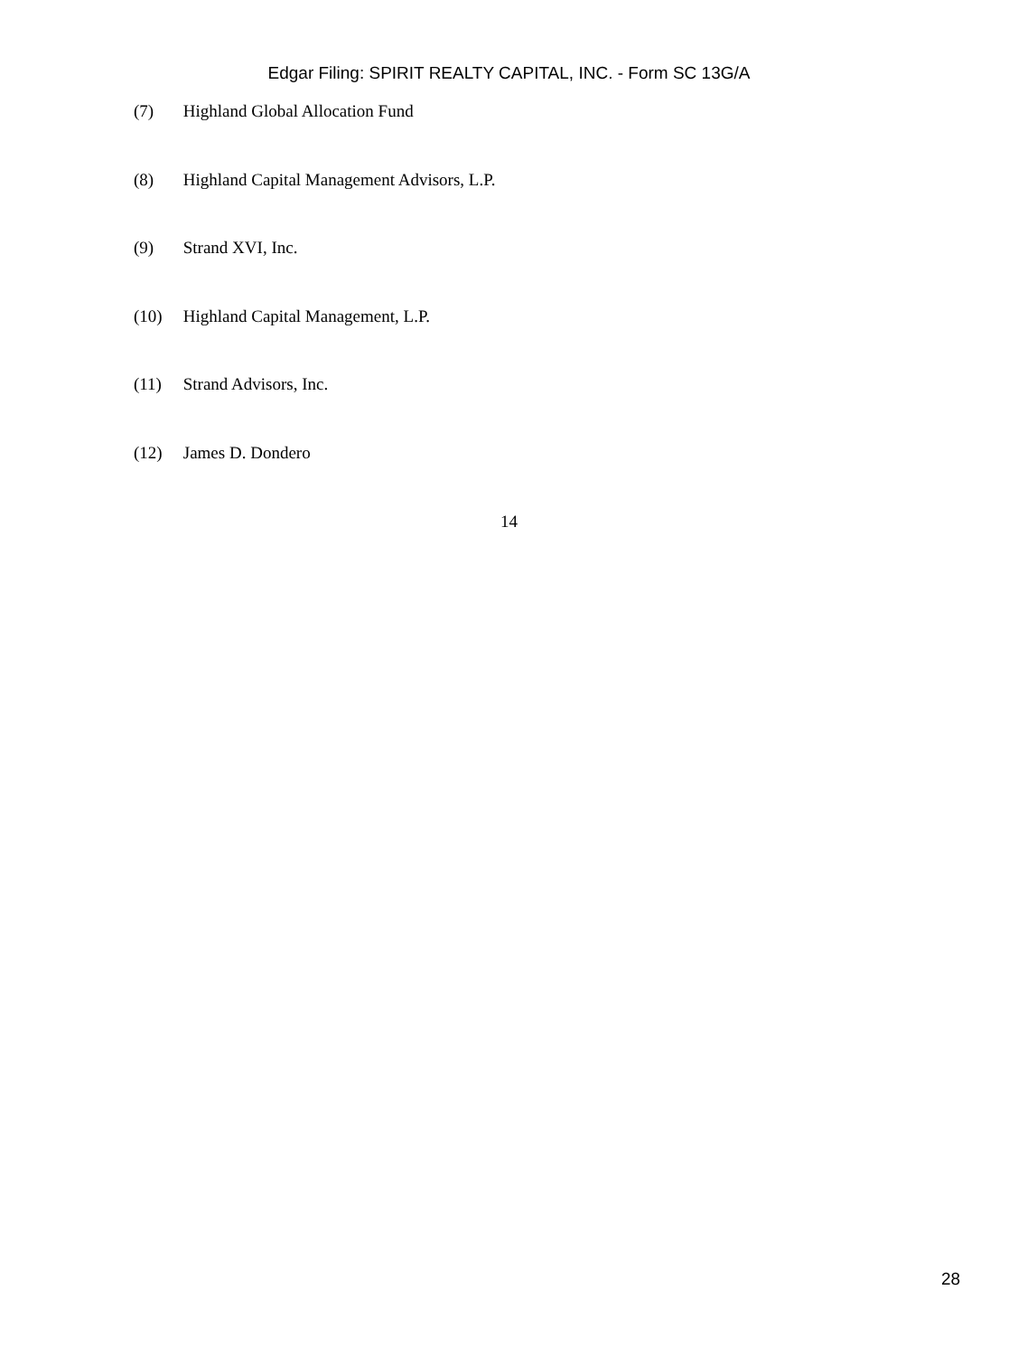Edgar Filing: SPIRIT REALTY CAPITAL, INC. - Form SC 13G/A
(7) Highland Global Allocation Fund
(8) Highland Capital Management Advisors, L.P.
(9) Strand XVI, Inc.
(10) Highland Capital Management, L.P.
(11) Strand Advisors, Inc.
(12) James D. Dondero
14
28